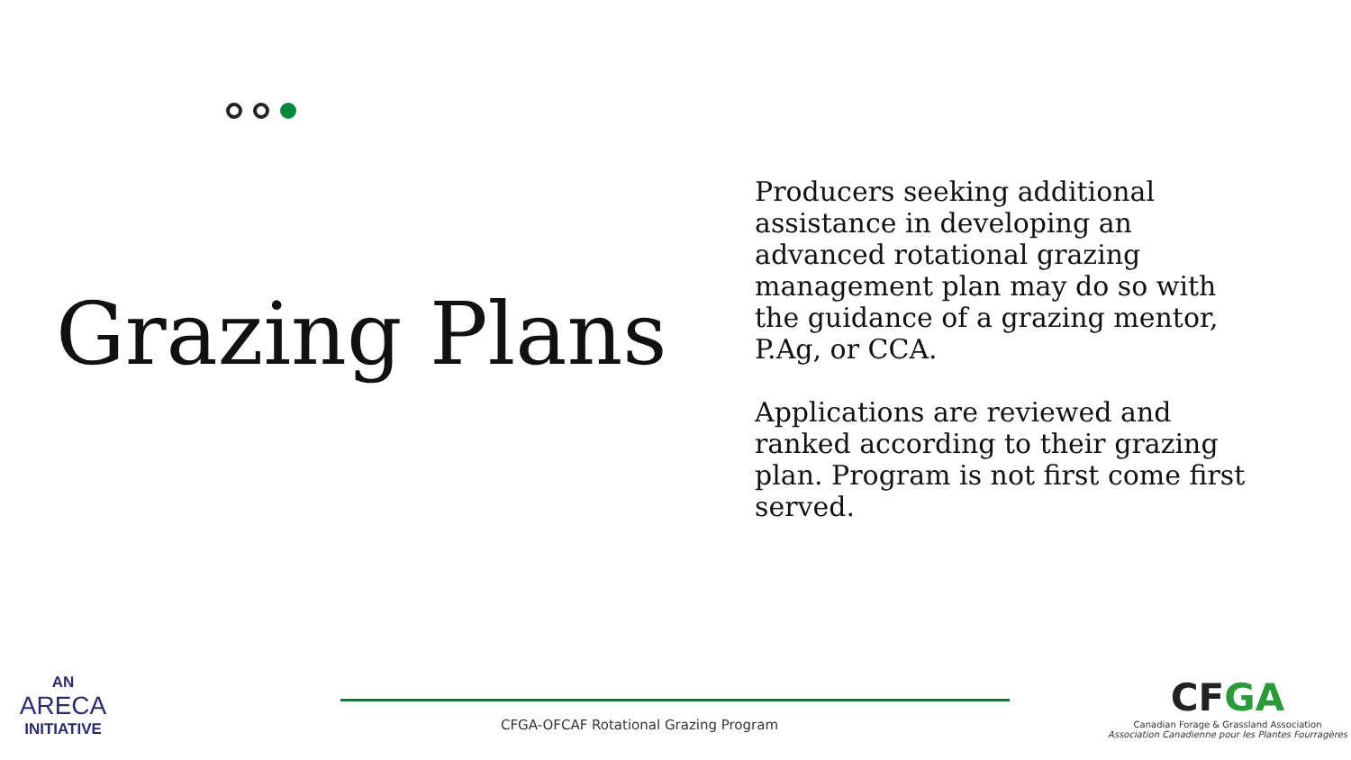Grazing Plans
Producers seeking additional assistance in developing an advanced rotational grazing management plan may do so with the guidance of a grazing mentor, P.Ag, or CCA.
Applications are reviewed and ranked according to their grazing plan. Program is not first come first served.
CFGA-OFCAF Rotational Grazing Program
AN
ARECA
INITIATIVE
CFGA
Canadian Forage & Grassland Association
Association Canadienne pour les Plantes Fourragères